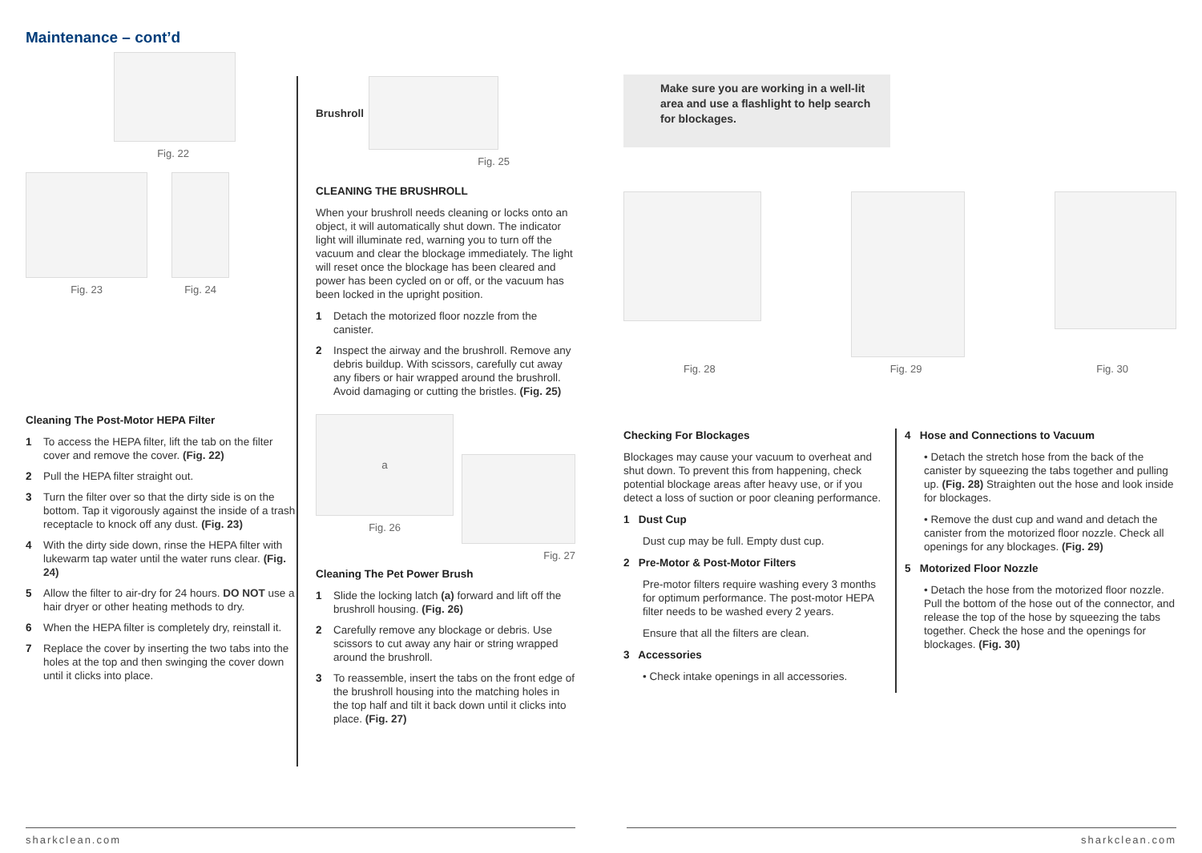Maintenance – cont’d
Fig. 22
Fig. 23 Fig. 24
Cleaning The Post-Motor HEPA Filter
1 To access the HEPA filter, lift the tab on the filter cover and remove the cover. (Fig. 22)
2 Pull the HEPA filter straight out.
3 Turn the filter over so that the dirty side is on the bottom. Tap it vigorously against the inside of a trash receptacle to knock off any dust. (Fig. 23)
4 With the dirty side down, rinse the HEPA filter with lukewarm tap water until the water runs clear. (Fig. 24)
5 Allow the filter to air-dry for 24 hours. DO NOT use a hair dryer or other heating methods to dry.
6 When the HEPA filter is completely dry, reinstall it.
7 Replace the cover by inserting the two tabs into the holes at the top and then swinging the cover down until it clicks into place.
Brushroll
Fig. 25
CLEANING THE BRUSHROLL
When your brushroll needs cleaning or locks onto an object, it will automatically shut down. The indicator light will illuminate red, warning you to turn off the vacuum and clear the blockage immediately. The light will reset once the blockage has been cleared and power has been cycled on or off, or the vacuum has been locked in the upright position.
1 Detach the motorized floor nozzle from the canister.
2 Inspect the airway and the brushroll. Remove any debris buildup. With scissors, carefully cut away any fibers or hair wrapped around the brushroll. Avoid damaging or cutting the bristles. (Fig. 25)
a
Fig. 26
Fig. 27
Cleaning The Pet Power Brush
1 Slide the locking latch (a) forward and lift off the brushroll housing. (Fig. 26)
2 Carefully remove any blockage or debris. Use scissors to cut away any hair or string wrapped around the brushroll.
3 To reassemble, insert the tabs on the front edge of the brushroll housing into the matching holes in the top half and tilt it back down until it clicks into place. (Fig. 27)
Make sure you are working in a well-lit area and use a flashlight to help search for blockages.
Fig. 28 Fig. 29 Fig. 30
Checking For Blockages
Blockages may cause your vacuum to overheat and shut down. To prevent this from happening, check potential blockage areas after heavy use, or if you detect a loss of suction or poor cleaning performance.
1 Dust Cup
Dust cup may be full. Empty dust cup.
2 Pre-Motor & Post-Motor Filters
Pre-motor filters require washing every 3 months for optimum performance. The post-motor HEPA filter needs to be washed every 2 years.
Ensure that all the filters are clean.
3 Accessories
• Check intake openings in all accessories.
4 Hose and Connections to Vacuum
• Detach the stretch hose from the back of the canister by squeezing the tabs together and pulling up. (Fig. 28) Straighten out the hose and look inside for blockages.
• Remove the dust cup and wand and detach the canister from the motorized floor nozzle. Check all openings for any blockages. (Fig. 29)
5 Motorized Floor Nozzle
• Detach the hose from the motorized floor nozzle. Pull the bottom of the hose out of the connector, and release the top of the hose by squeezing the tabs together. Check the hose and the openings for blockages. (Fig. 30)
sharkclean.com sharkclean.com